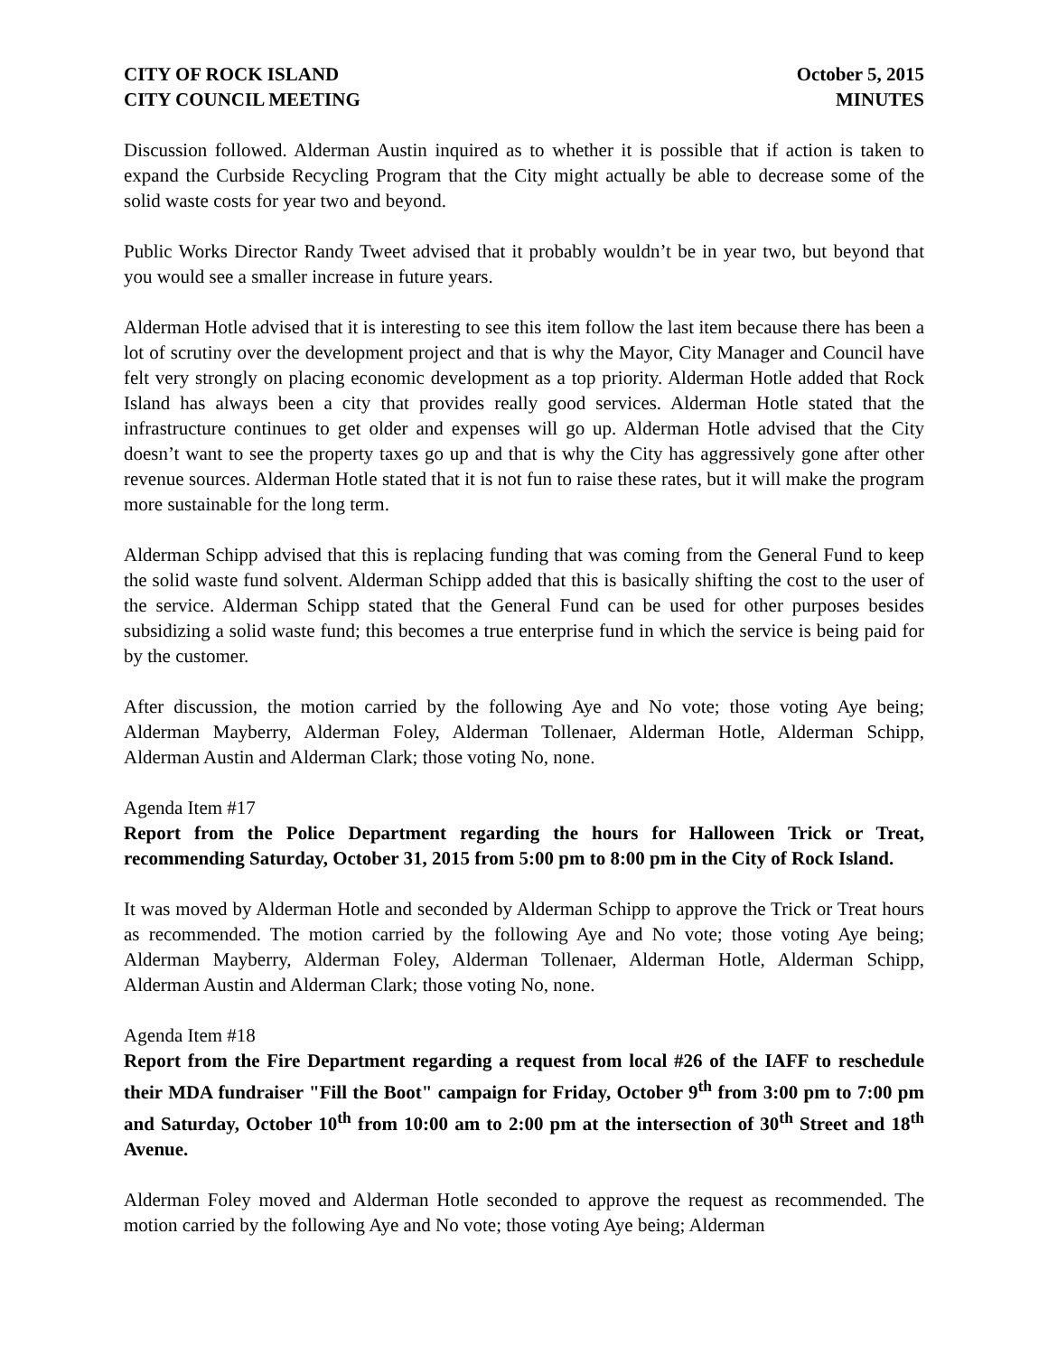CITY OF ROCK ISLAND
CITY COUNCIL MEETING
October 5, 2015
MINUTES
Discussion followed. Alderman Austin inquired as to whether it is possible that if action is taken to expand the Curbside Recycling Program that the City might actually be able to decrease some of the solid waste costs for year two and beyond.
Public Works Director Randy Tweet advised that it probably wouldn’t be in year two, but beyond that you would see a smaller increase in future years.
Alderman Hotle advised that it is interesting to see this item follow the last item because there has been a lot of scrutiny over the development project and that is why the Mayor, City Manager and Council have felt very strongly on placing economic development as a top priority. Alderman Hotle added that Rock Island has always been a city that provides really good services. Alderman Hotle stated that the infrastructure continues to get older and expenses will go up. Alderman Hotle advised that the City doesn’t want to see the property taxes go up and that is why the City has aggressively gone after other revenue sources. Alderman Hotle stated that it is not fun to raise these rates, but it will make the program more sustainable for the long term.
Alderman Schipp advised that this is replacing funding that was coming from the General Fund to keep the solid waste fund solvent. Alderman Schipp added that this is basically shifting the cost to the user of the service. Alderman Schipp stated that the General Fund can be used for other purposes besides subsidizing a solid waste fund; this becomes a true enterprise fund in which the service is being paid for by the customer.
After discussion, the motion carried by the following Aye and No vote; those voting Aye being; Alderman Mayberry, Alderman Foley, Alderman Tollenaer, Alderman Hotle, Alderman Schipp, Alderman Austin and Alderman Clark; those voting No, none.
Agenda Item #17
Report from the Police Department regarding the hours for Halloween Trick or Treat, recommending Saturday, October 31, 2015 from 5:00 pm to 8:00 pm in the City of Rock Island.
It was moved by Alderman Hotle and seconded by Alderman Schipp to approve the Trick or Treat hours as recommended. The motion carried by the following Aye and No vote; those voting Aye being; Alderman Mayberry, Alderman Foley, Alderman Tollenaer, Alderman Hotle, Alderman Schipp, Alderman Austin and Alderman Clark; those voting No, none.
Agenda Item #18
Report from the Fire Department regarding a request from local #26 of the IAFF to reschedule their MDA fundraiser "Fill the Boot" campaign for Friday, October 9<sup>th</sup> from 3:00 pm to 7:00 pm and Saturday, October 10<sup>th</sup> from 10:00 am to 2:00 pm at the intersection of 30<sup>th</sup> Street and 18<sup>th</sup> Avenue.
Alderman Foley moved and Alderman Hotle seconded to approve the request as recommended. The motion carried by the following Aye and No vote; those voting Aye being; Alderman